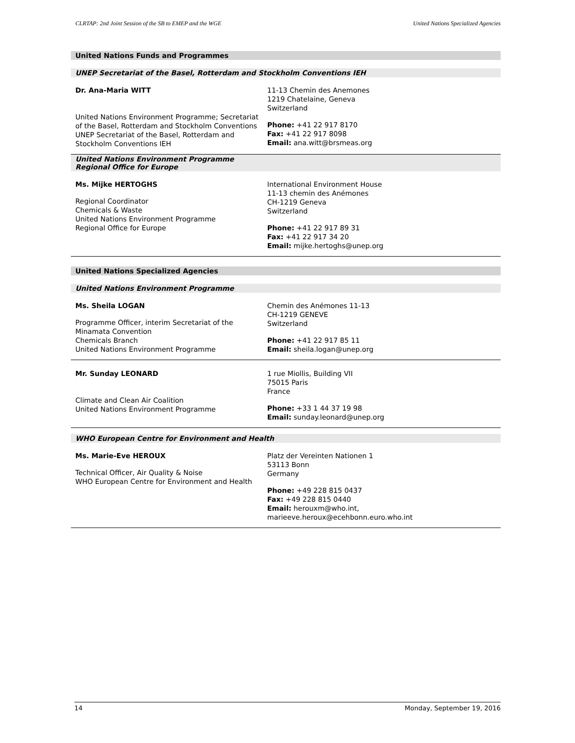CLRTAP: 2nd Joint Session of the SB to EMEP and the WGE United Nations Specialized Agencies
United Nations Funds and Programmes
UNEP Secretariat of the Basel, Rotterdam and Stockholm Conventions IEH
Dr. Ana-Maria WITT
United Nations Environment Programme; Secretariat of the Basel, Rotterdam and Stockholm Conventions
UNEP Secretariat of the Basel, Rotterdam and Stockholm Conventions IEH
11-13 Chemin des Anemones
1219 Chatelaine, Geneva
Switzerland
Phone: +41 22 917 8170
Fax: +41 22 917 8098
Email: ana.witt@brsmeas.org
United Nations Environment Programme
Regional Office for Europe
Ms. Mijke HERTOGHS
Regional Coordinator
Chemicals & Waste
United Nations Environment Programme
Regional Office for Europe
International Environment House
11-13 chemin des Anémones
CH-1219 Geneva
Switzerland
Phone: +41 22 917 89 31
Fax: +41 22 917 34 20
Email: mijke.hertoghs@unep.org
United Nations Specialized Agencies
United Nations Environment Programme
Ms. Sheila LOGAN
Programme Officer, interim Secretariat of the Minamata Convention
Chemicals Branch
United Nations Environment Programme
Chemin des Anémones 11-13
CH-1219 GENEVE
Switzerland
Phone: +41 22 917 85 11
Email: sheila.logan@unep.org
Mr. Sunday LEONARD
Climate and Clean Air Coalition
United Nations Environment Programme
1 rue Miollis, Building VII
75015 Paris
France
Phone: +33 1 44 37 19 98
Email: sunday.leonard@unep.org
WHO European Centre for Environment and Health
Ms. Marie-Eve HEROUX
Technical Officer, Air Quality & Noise
WHO European Centre for Environment and Health
Platz der Vereinten Nationen 1
53113 Bonn
Germany
Phone: +49 228 815 0437
Fax: +49 228 815 0440
Email: herouxm@who.int,
marieeve.heroux@ecehbonn.euro.who.int
14 Monday, September 19, 2016